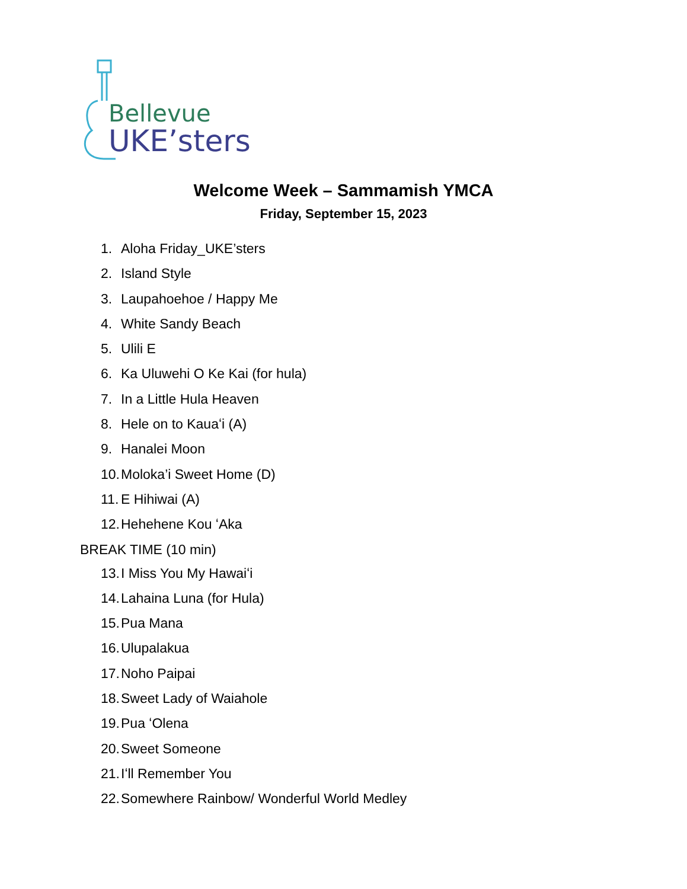Bellevue
UKE’sters
Welcome Week – Sammamish YMCA
Friday, September 15, 2023
1. Aloha Friday_UKE’sters
2. Island Style
3. Laupahoehoe / Happy Me
4. White Sandy Beach
5. Ulili E
6. Ka Uluwehi O Ke Kai (for hula)
7. In a Little Hula Heaven
8. Hele on to Kauaʻi (A)
9. Hanalei Moon
10. Moloka’i Sweet Home (D)
11. E Hihiwai (A)
12. Hehehene Kou ʻAka
BREAK TIME (10 min)
13. I Miss You My Hawaiʻi
14. Lahaina Luna (for Hula)
15. Pua Mana
16. Ulupalakua
17. Noho Paipai
18. Sweet Lady of Waiahole
19. Pua ʻOlena
20. Sweet Someone
21. Iʻll Remember You
22. Somewhere Rainbow/ Wonderful World Medley